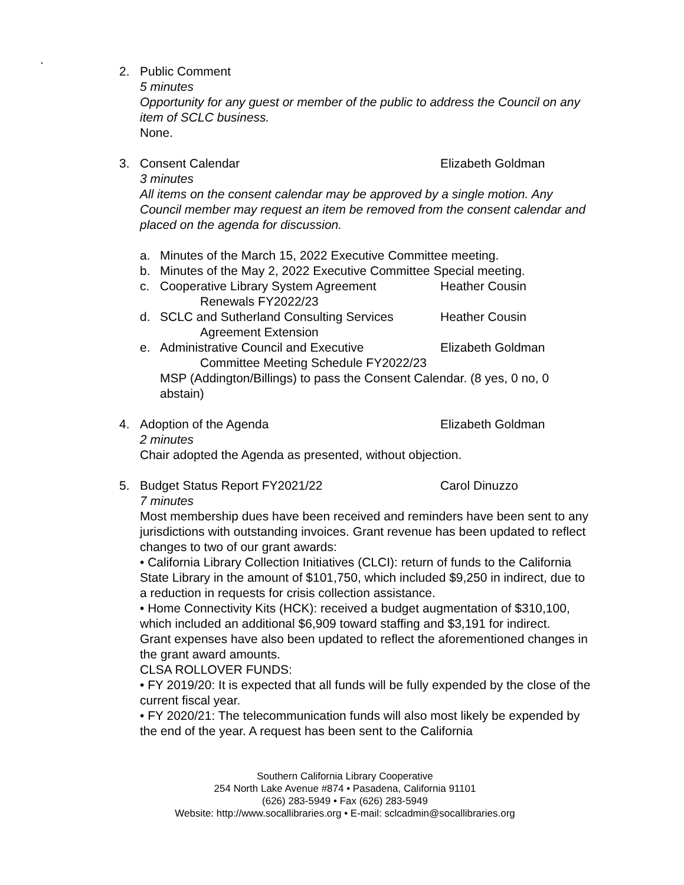.
2. Public Comment
5 minutes
Opportunity for any guest or member of the public to address the Council on any item of SCLC business.
None.
3. Consent Calendar Elizabeth Goldman
3 minutes
All items on the consent calendar may be approved by a single motion. Any Council member may request an item be removed from the consent calendar and placed on the agenda for discussion.
a. Minutes of the March 15, 2022 Executive Committee meeting.
b. Minutes of the May 2, 2022 Executive Committee Special meeting.
c. Cooperative Library System Agreement
Renewals FY2022/23
Heather Cousin
d. SCLC and Sutherland Consulting Services
Agreement Extension
Heather Cousin
e. Administrative Council and Executive
Committee Meeting Schedule FY2022/23
Elizabeth Goldman
MSP (Addington/Billings) to pass the Consent Calendar. (8 yes, 0 no, 0 abstain)
4. Adoption of the Agenda Elizabeth Goldman
2 minutes
Chair adopted the Agenda as presented, without objection.
5. Budget Status Report FY2021/22 Carol Dinuzzo
7 minutes
Most membership dues have been received and reminders have been sent to any jurisdictions with outstanding invoices. Grant revenue has been updated to reflect changes to two of our grant awards:
• California Library Collection Initiatives (CLCI): return of funds to the California State Library in the amount of $101,750, which included $9,250 in indirect, due to a reduction in requests for crisis collection assistance.
• Home Connectivity Kits (HCK): received a budget augmentation of $310,100, which included an additional $6,909 toward staffing and $3,191 for indirect.
Grant expenses have also been updated to reflect the aforementioned changes in the grant award amounts.
CLSA ROLLOVER FUNDS:
• FY 2019/20: It is expected that all funds will be fully expended by the close of the current fiscal year.
• FY 2020/21: The telecommunication funds will also most likely be expended by the end of the year. A request has been sent to the California
Southern California Library Cooperative
254 North Lake Avenue #874 • Pasadena, California 91101
(626) 283-5949 • Fax (626) 283-5949
Website: http://www.socallibraries.org • E-mail: sclcadmin@socallibraries.org